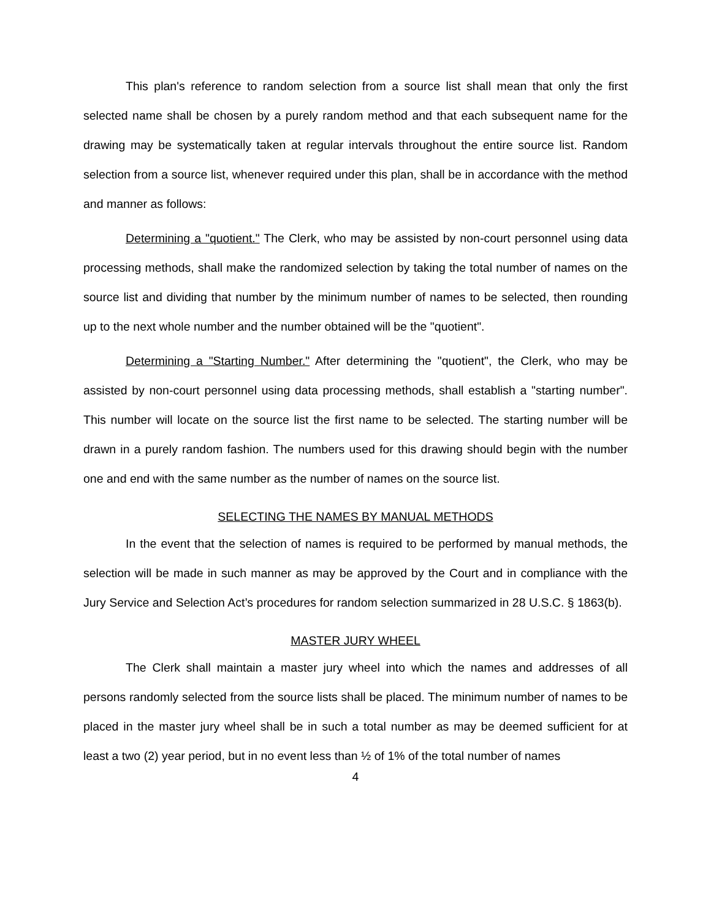This plan's reference to random selection from a source list shall mean that only the first selected name shall be chosen by a purely random method and that each subsequent name for the drawing may be systematically taken at regular intervals throughout the entire source list. Random selection from a source list, whenever required under this plan, shall be in accordance with the method and manner as follows:
Determining a "quotient." The Clerk, who may be assisted by non-court personnel using data processing methods, shall make the randomized selection by taking the total number of names on the source list and dividing that number by the minimum number of names to be selected, then rounding up to the next whole number and the number obtained will be the "quotient".
Determining a "Starting Number." After determining the "quotient", the Clerk, who may be assisted by non-court personnel using data processing methods, shall establish a "starting number". This number will locate on the source list the first name to be selected. The starting number will be drawn in a purely random fashion. The numbers used for this drawing should begin with the number one and end with the same number as the number of names on the source list.
SELECTING THE NAMES BY MANUAL METHODS
In the event that the selection of names is required to be performed by manual methods, the selection will be made in such manner as may be approved by the Court and in compliance with the Jury Service and Selection Act’s procedures for random selection summarized in 28 U.S.C. § 1863(b).
MASTER JURY WHEEL
The Clerk shall maintain a master jury wheel into which the names and addresses of all persons randomly selected from the source lists shall be placed. The minimum number of names to be placed in the master jury wheel shall be in such a total number as may be deemed sufficient for at least a two (2) year period, but in no event less than ½ of 1% of the total number of names
4